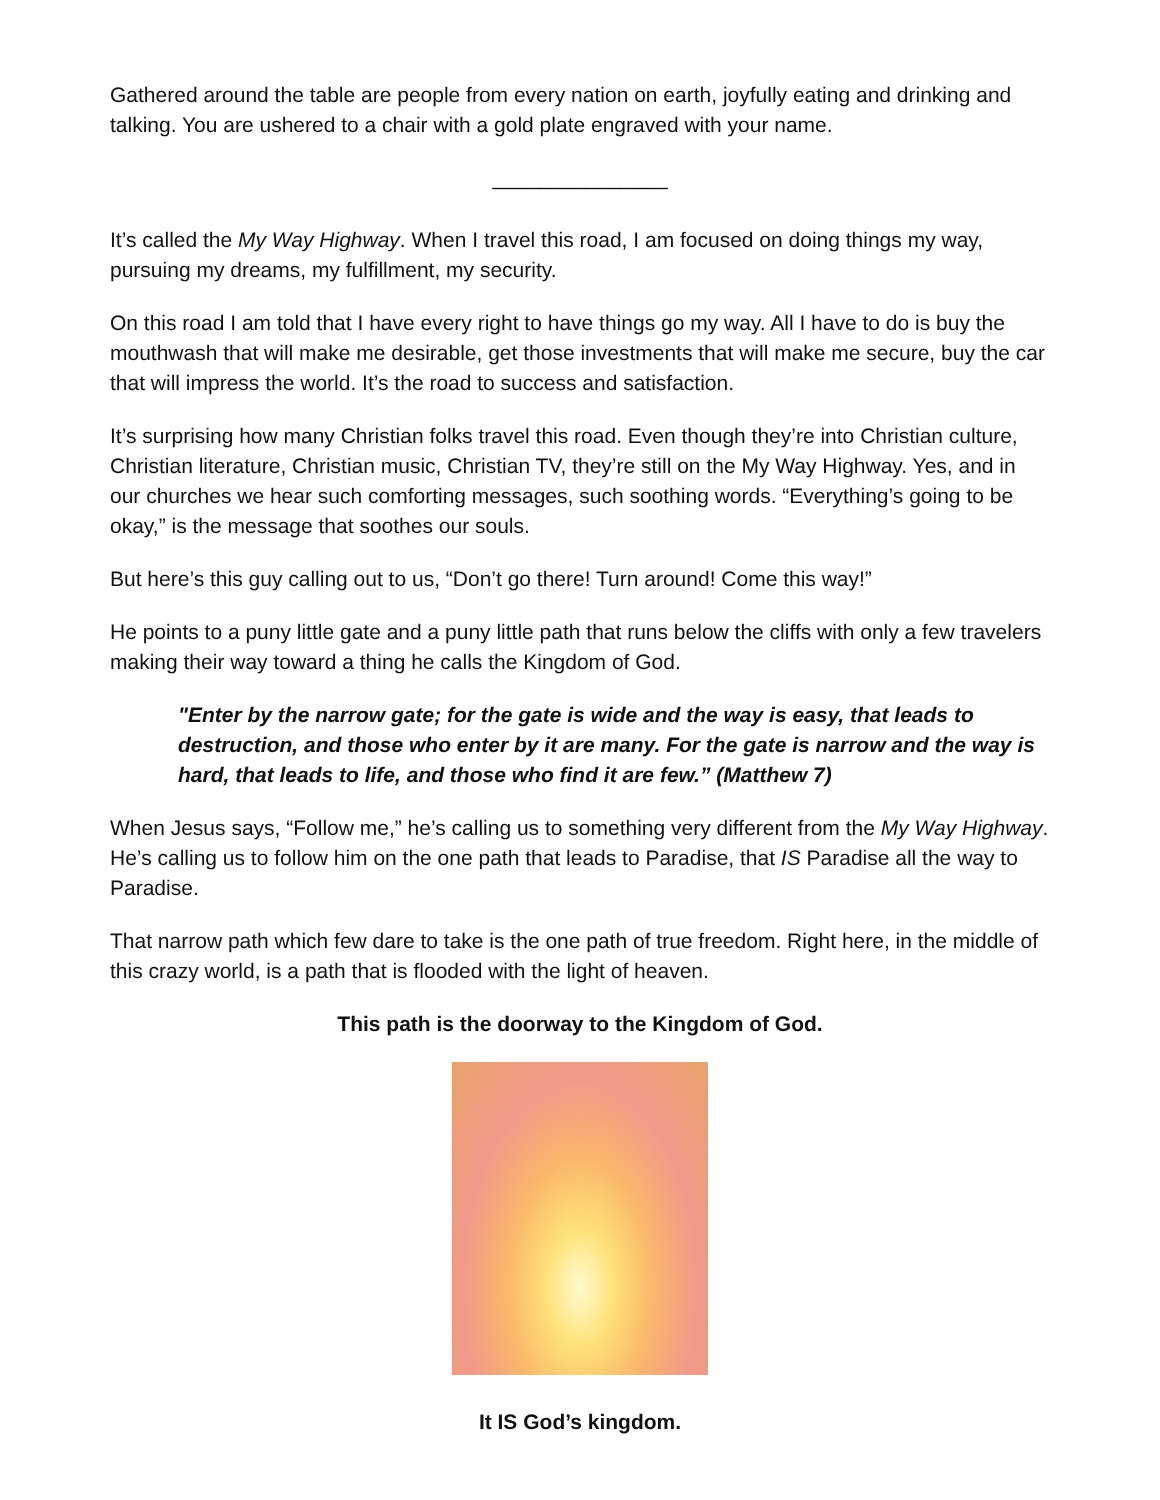Gathered around the table are people from every nation on earth, joyfully eating and drinking and talking. You are ushered to a chair with a gold plate engraved with your name.
_______________
It’s called the My Way Highway. When I travel this road, I am focused on doing things my way, pursuing my dreams, my fulfillment, my security.
On this road I am told that I have every right to have things go my way. All I have to do is buy the mouthwash that will make me desirable, get those investments that will make me secure, buy the car that will impress the world. It’s the road to success and satisfaction.
It’s surprising how many Christian folks travel this road. Even though they’re into Christian culture, Christian literature, Christian music, Christian TV, they’re still on the My Way Highway. Yes, and in our churches we hear such comforting messages, such soothing words. “Everything’s going to be okay,” is the message that soothes our souls.
But here’s this guy calling out to us, “Don’t go there! Turn around! Come this way!”
He points to a puny little gate and a puny little path that runs below the cliffs with only a few travelers making their way toward a thing he calls the Kingdom of God.
"Enter by the narrow gate; for the gate is wide and the way is easy, that leads to destruction, and those who enter by it are many. For the gate is narrow and the way is hard, that leads to life, and those who find it are few.” (Matthew 7)
When Jesus says, “Follow me,” he’s calling us to something very different from the My Way Highway. He’s calling us to follow him on the one path that leads to Paradise, that IS Paradise all the way to Paradise.
That narrow path which few dare to take is the one path of true freedom. Right here, in the middle of this crazy world, is a path that is flooded with the light of heaven.
This path is the doorway to the Kingdom of God.
It IS God’s kingdom.